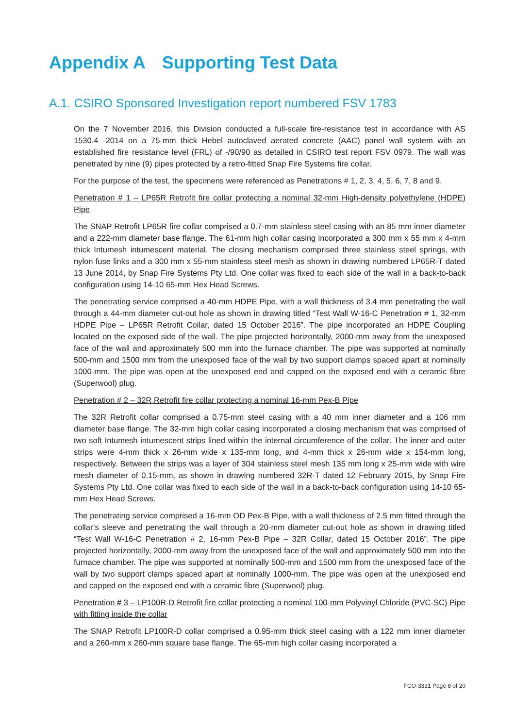Appendix A Supporting Test Data
A.1. CSIRO Sponsored Investigation report numbered FSV 1783
On the 7 November 2016, this Division conducted a full-scale fire-resistance test in accordance with AS 1530.4 -2014 on a 75-mm thick Hebel autoclaved aerated concrete (AAC) panel wall system with an established fire resistance level (FRL) of -/90/90 as detailed in CSIRO test report FSV 0979. The wall was penetrated by nine (9) pipes protected by a retro-fitted Snap Fire Systems fire collar.
For the purpose of the test, the specimens were referenced as Penetrations # 1, 2, 3, 4, 5, 6, 7, 8 and 9.
Penetration # 1 – LP65R Retrofit fire collar protecting a nominal 32-mm High-density polyethylene (HDPE) Pipe
The SNAP Retrofit LP65R fire collar comprised a 0.7-mm stainless steel casing with an 85 mm inner diameter and a 222-mm diameter base flange. The 61-mm high collar casing incorporated a 300 mm x 55 mm x 4-mm thick Intumesh intumescent material. The closing mechanism comprised three stainless steel springs, with nylon fuse links and a 300 mm x 55-mm stainless steel mesh as shown in drawing numbered LP65R-T dated 13 June 2014, by Snap Fire Systems Pty Ltd. One collar was fixed to each side of the wall in a back-to-back configuration using 14-10 65-mm Hex Head Screws.
The penetrating service comprised a 40-mm HDPE Pipe, with a wall thickness of 3.4 mm penetrating the wall through a 44-mm diameter cut-out hole as shown in drawing titled “Test Wall W-16-C Penetration # 1, 32-mm HDPE Pipe – LP65R Retrofit Collar, dated 15 October 2016”. The pipe incorporated an HDPE Coupling located on the exposed side of the wall. The pipe projected horizontally, 2000-mm away from the unexposed face of the wall and approximately 500 mm into the furnace chamber. The pipe was supported at nominally 500-mm and 1500 mm from the unexposed face of the wall by two support clamps spaced apart at nominally 1000-mm. The pipe was open at the unexposed end and capped on the exposed end with a ceramic fibre (Superwool) plug.
Penetration # 2 – 32R Retrofit fire collar protecting a nominal 16-mm Pex-B Pipe
The 32R Retrofit collar comprised a 0.75-mm steel casing with a 40 mm inner diameter and a 106 mm diameter base flange. The 32-mm high collar casing incorporated a closing mechanism that was comprised of two soft Intumesh intumescent strips lined within the internal circumference of the collar. The inner and outer strips were 4-mm thick x 26-mm wide x 135-mm long, and 4-mm thick x 26-mm wide x 154-mm long, respectively. Between the strips was a layer of 304 stainless steel mesh 135 mm long x 25-mm wide with wire mesh diameter of 0.15-mm, as shown in drawing numbered 32R-T dated 12 February 2015, by Snap Fire Systems Pty Ltd. One collar was fixed to each side of the wall in a back-to-back configuration using 14-10 65-mm Hex Head Screws.
The penetrating service comprised a 16-mm OD Pex-B Pipe, with a wall thickness of 2.5 mm fitted through the collar’s sleeve and penetrating the wall through a 20-mm diameter cut-out hole as shown in drawing titled “Test Wall W-16-C Penetration # 2, 16-mm Pex-B Pipe – 32R Collar, dated 15 October 2016”. The pipe projected horizontally, 2000-mm away from the unexposed face of the wall and approximately 500 mm into the furnace chamber. The pipe was supported at nominally 500-mm and 1500 mm from the unexposed face of the wall by two support clamps spaced apart at nominally 1000-mm. The pipe was open at the unexposed end and capped on the exposed end with a ceramic fibre (Superwool) plug.
Penetration # 3 – LP100R-D Retrofit fire collar protecting a nominal 100-mm Polyvinyl Chloride (PVC-SC) Pipe with fitting inside the collar
The SNAP Retrofit LP100R-D collar comprised a 0.95-mm thick steel casing with a 122 mm inner diameter and a 260-mm x 260-mm square base flange. The 65-mm high collar casing incorporated a
FCO-3331 Page 8 of 20